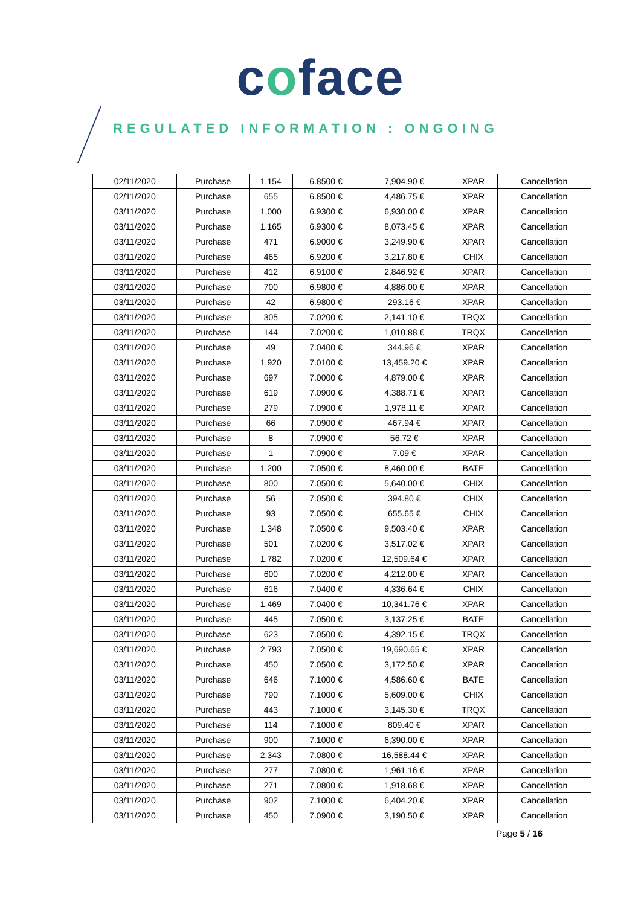coface
REGULATED INFORMATION : ONGOING
| 02/11/2020 | Purchase | 1,154 | 6.8500 € | 7,904.90 € | XPAR | Cancellation |
| 02/11/2020 | Purchase | 655 | 6.8500 € | 4,486.75 € | XPAR | Cancellation |
| 03/11/2020 | Purchase | 1,000 | 6.9300 € | 6,930.00 € | XPAR | Cancellation |
| 03/11/2020 | Purchase | 1,165 | 6.9300 € | 8,073.45 € | XPAR | Cancellation |
| 03/11/2020 | Purchase | 471 | 6.9000 € | 3,249.90 € | XPAR | Cancellation |
| 03/11/2020 | Purchase | 465 | 6.9200 € | 3,217.80 € | CHIX | Cancellation |
| 03/11/2020 | Purchase | 412 | 6.9100 € | 2,846.92 € | XPAR | Cancellation |
| 03/11/2020 | Purchase | 700 | 6.9800 € | 4,886.00 € | XPAR | Cancellation |
| 03/11/2020 | Purchase | 42 | 6.9800 € | 293.16 € | XPAR | Cancellation |
| 03/11/2020 | Purchase | 305 | 7.0200 € | 2,141.10 € | TRQX | Cancellation |
| 03/11/2020 | Purchase | 144 | 7.0200 € | 1,010.88 € | TRQX | Cancellation |
| 03/11/2020 | Purchase | 49 | 7.0400 € | 344.96 € | XPAR | Cancellation |
| 03/11/2020 | Purchase | 1,920 | 7.0100 € | 13,459.20 € | XPAR | Cancellation |
| 03/11/2020 | Purchase | 697 | 7.0000 € | 4,879.00 € | XPAR | Cancellation |
| 03/11/2020 | Purchase | 619 | 7.0900 € | 4,388.71 € | XPAR | Cancellation |
| 03/11/2020 | Purchase | 279 | 7.0900 € | 1,978.11 € | XPAR | Cancellation |
| 03/11/2020 | Purchase | 66 | 7.0900 € | 467.94 € | XPAR | Cancellation |
| 03/11/2020 | Purchase | 8 | 7.0900 € | 56.72 € | XPAR | Cancellation |
| 03/11/2020 | Purchase | 1 | 7.0900 € | 7.09 € | XPAR | Cancellation |
| 03/11/2020 | Purchase | 1,200 | 7.0500 € | 8,460.00 € | BATE | Cancellation |
| 03/11/2020 | Purchase | 800 | 7.0500 € | 5,640.00 € | CHIX | Cancellation |
| 03/11/2020 | Purchase | 56 | 7.0500 € | 394.80 € | CHIX | Cancellation |
| 03/11/2020 | Purchase | 93 | 7.0500 € | 655.65 € | CHIX | Cancellation |
| 03/11/2020 | Purchase | 1,348 | 7.0500 € | 9,503.40 € | XPAR | Cancellation |
| 03/11/2020 | Purchase | 501 | 7.0200 € | 3,517.02 € | XPAR | Cancellation |
| 03/11/2020 | Purchase | 1,782 | 7.0200 € | 12,509.64 € | XPAR | Cancellation |
| 03/11/2020 | Purchase | 600 | 7.0200 € | 4,212.00 € | XPAR | Cancellation |
| 03/11/2020 | Purchase | 616 | 7.0400 € | 4,336.64 € | CHIX | Cancellation |
| 03/11/2020 | Purchase | 1,469 | 7.0400 € | 10,341.76 € | XPAR | Cancellation |
| 03/11/2020 | Purchase | 445 | 7.0500 € | 3,137.25 € | BATE | Cancellation |
| 03/11/2020 | Purchase | 623 | 7.0500 € | 4,392.15 € | TRQX | Cancellation |
| 03/11/2020 | Purchase | 2,793 | 7.0500 € | 19,690.65 € | XPAR | Cancellation |
| 03/11/2020 | Purchase | 450 | 7.0500 € | 3,172.50 € | XPAR | Cancellation |
| 03/11/2020 | Purchase | 646 | 7.1000 € | 4,586.60 € | BATE | Cancellation |
| 03/11/2020 | Purchase | 790 | 7.1000 € | 5,609.00 € | CHIX | Cancellation |
| 03/11/2020 | Purchase | 443 | 7.1000 € | 3,145.30 € | TRQX | Cancellation |
| 03/11/2020 | Purchase | 114 | 7.1000 € | 809.40 € | XPAR | Cancellation |
| 03/11/2020 | Purchase | 900 | 7.1000 € | 6,390.00 € | XPAR | Cancellation |
| 03/11/2020 | Purchase | 2,343 | 7.0800 € | 16,588.44 € | XPAR | Cancellation |
| 03/11/2020 | Purchase | 277 | 7.0800 € | 1,961.16 € | XPAR | Cancellation |
| 03/11/2020 | Purchase | 271 | 7.0800 € | 1,918.68 € | XPAR | Cancellation |
| 03/11/2020 | Purchase | 902 | 7.1000 € | 6,404.20 € | XPAR | Cancellation |
| 03/11/2020 | Purchase | 450 | 7.0900 € | 3,190.50 € | XPAR | Cancellation |
Page 5 / 16